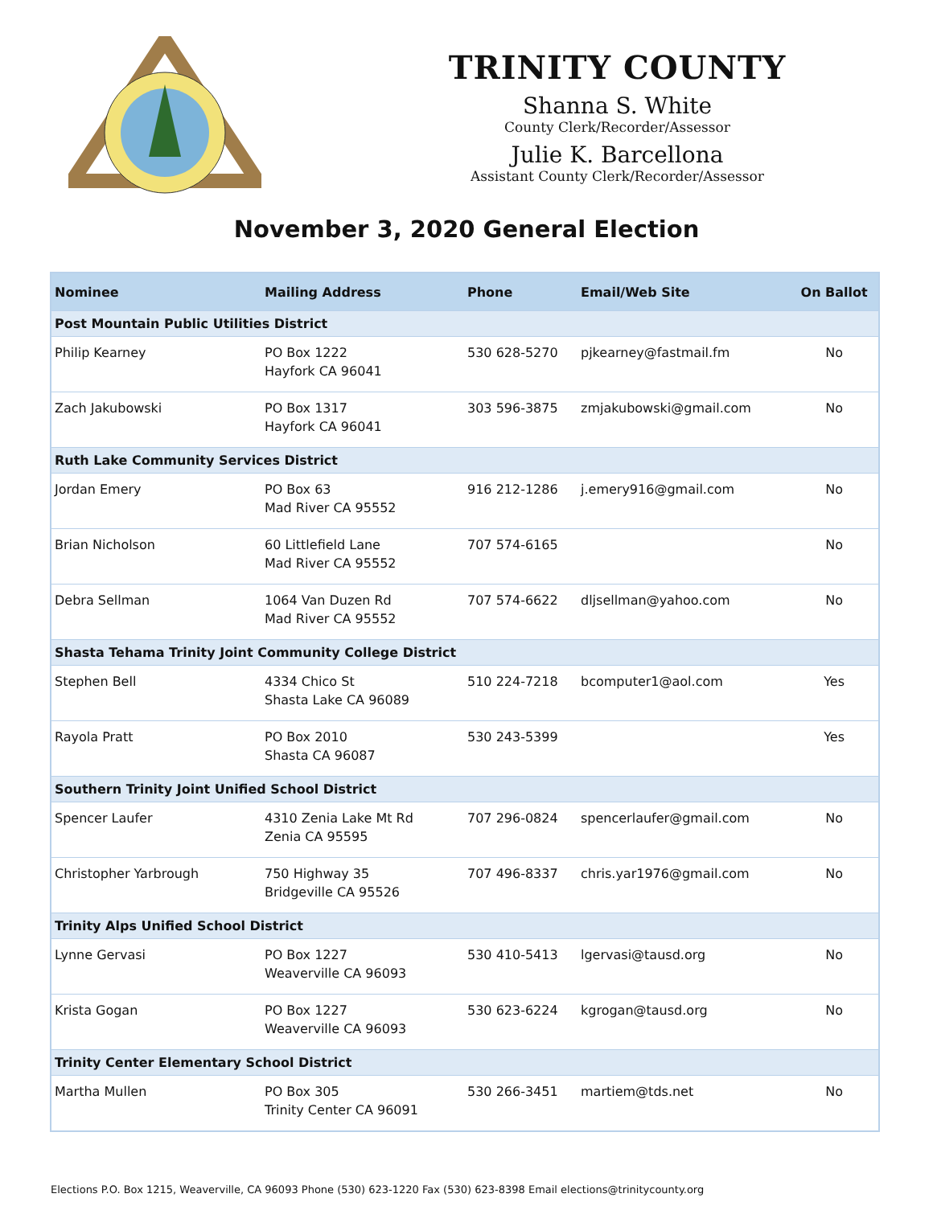TRINITY COUNTY
Shanna S. White
County Clerk/Recorder/Assessor
Julie K. Barcellona
Assistant County Clerk/Recorder/Assessor
November 3, 2020 General Election
| Nominee | Mailing Address | Phone | Email/Web Site | On Ballot |
| --- | --- | --- | --- | --- |
| Post Mountain Public Utilities District | | | | |
| Philip Kearney | PO Box 1222 Hayfork CA 96041 | 530 628-5270 | pjkearney@fastmail.fm | No |
| Zach Jakubowski | PO Box 1317 Hayfork CA 96041 | 303 596-3875 | zmjakubowski@gmail.com | No |
| Ruth Lake Community Services District | | | | |
| Jordan Emery | PO Box 63 Mad River CA 95552 | 916 212-1286 | j.emery916@gmail.com | No |
| Brian Nicholson | 60 Littlefield Lane Mad River CA 95552 | 707 574-6165 | | No |
| Debra Sellman | 1064 Van Duzen Rd Mad River CA 95552 | 707 574-6622 | dljsellman@yahoo.com | No |
| Shasta Tehama Trinity Joint Community College District | | | | |
| Stephen Bell | 4334 Chico St Shasta Lake CA 96089 | 510 224-7218 | bcomputer1@aol.com | Yes |
| Rayola Pratt | PO Box 2010 Shasta CA 96087 | 530 243-5399 | | Yes |
| Southern Trinity Joint Unified School District | | | | |
| Spencer Laufer | 4310 Zenia Lake Mt Rd Zenia CA 95595 | 707 296-0824 | spencerlaufer@gmail.com | No |
| Christopher Yarbrough | 750 Highway 35 Bridgeville CA 95526 | 707 496-8337 | chris.yar1976@gmail.com | No |
| Trinity Alps Unified School District | | | | |
| Lynne Gervasi | PO Box 1227 Weaverville CA 96093 | 530 410-5413 | lgervasi@tausd.org | No |
| Krista Gogan | PO Box 1227 Weaverville CA 96093 | 530 623-6224 | kgrogan@tausd.org | No |
| Trinity Center Elementary School District | | | | |
| Martha Mullen | PO Box 305 Trinity Center CA 96091 | 530 266-3451 | martiem@tds.net | No |
Elections P.O. Box 1215, Weaverville, CA 96093 Phone (530) 623-1220 Fax (530) 623-8398 Email elections@trinitycounty.org